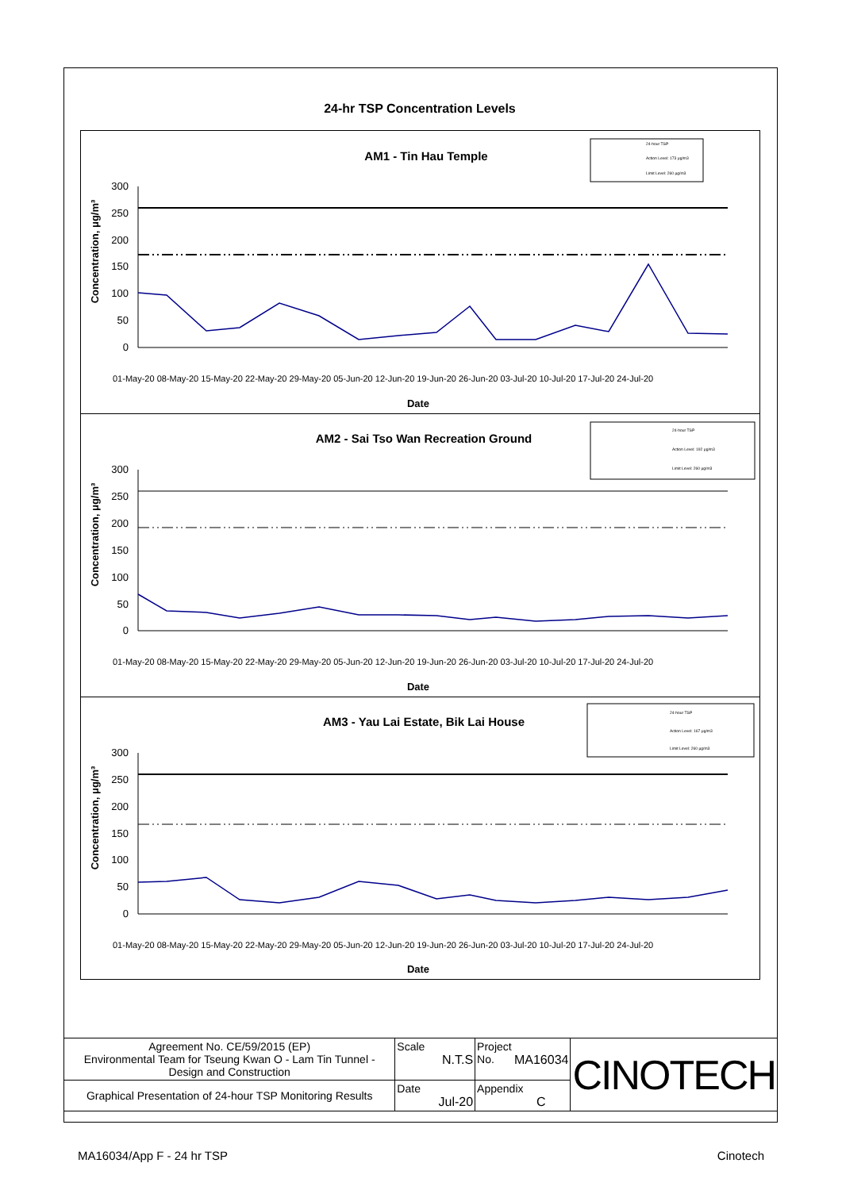24-hr TSP Concentration Levels
AM1 - Tin Hau Temple
24-hour TSP
Action Level: 173 μg/m3
Limit Level: 260 μg/m3
Concentration, μg/m³
300
250
200
150
100
50
0
Date
01-May-20 08-May-20 15-May-20 22-May-20 29-May-20 05-Jun-20 12-Jun-20 19-Jun-20 26-Jun-20 03-Jul-20 10-Jul-20 17-Jul-20 24-Jul-20
AM2 - Sai Tso Wan Recreation Ground
24-hour TSP
Action Level: 192 μg/m3
Limit Level: 260 μg/m3
Concentration, μg/m³
300
250
200
150
100
50
0
Date
01-May-20 08-May-20 15-May-20 22-May-20 29-May-20 05-Jun-20 12-Jun-20 19-Jun-20 26-Jun-20 03-Jul-20 10-Jul-20 17-Jul-20 24-Jul-20
AM3 - Yau Lai Estate, Bik Lai House
24-hour TSP
Action Level: 167 μg/m3
Limit Level: 260 μg/m3
Concentration, μg/m³
300
250
200
150
100
50
0
Date
01-May-20 08-May-20 15-May-20 22-May-20 29-May-20 05-Jun-20 12-Jun-20 19-Jun-20 26-Jun-20 03-Jul-20 10-Jul-20 17-Jul-20 24-Jul-20
| Agreement No. CE/59/2015 (EP) Environmental Team for Tseung Kwan O - Lam Tin Tunnel - Design and Construction | Scale N.T.S | Project No. MA16034 | CINOTECH |
| Graphical Presentation of 24-hour TSP Monitoring Results | Date Jul-20 | Appendix C | |
MA16034/App F - 24 hr TSP Cinotech